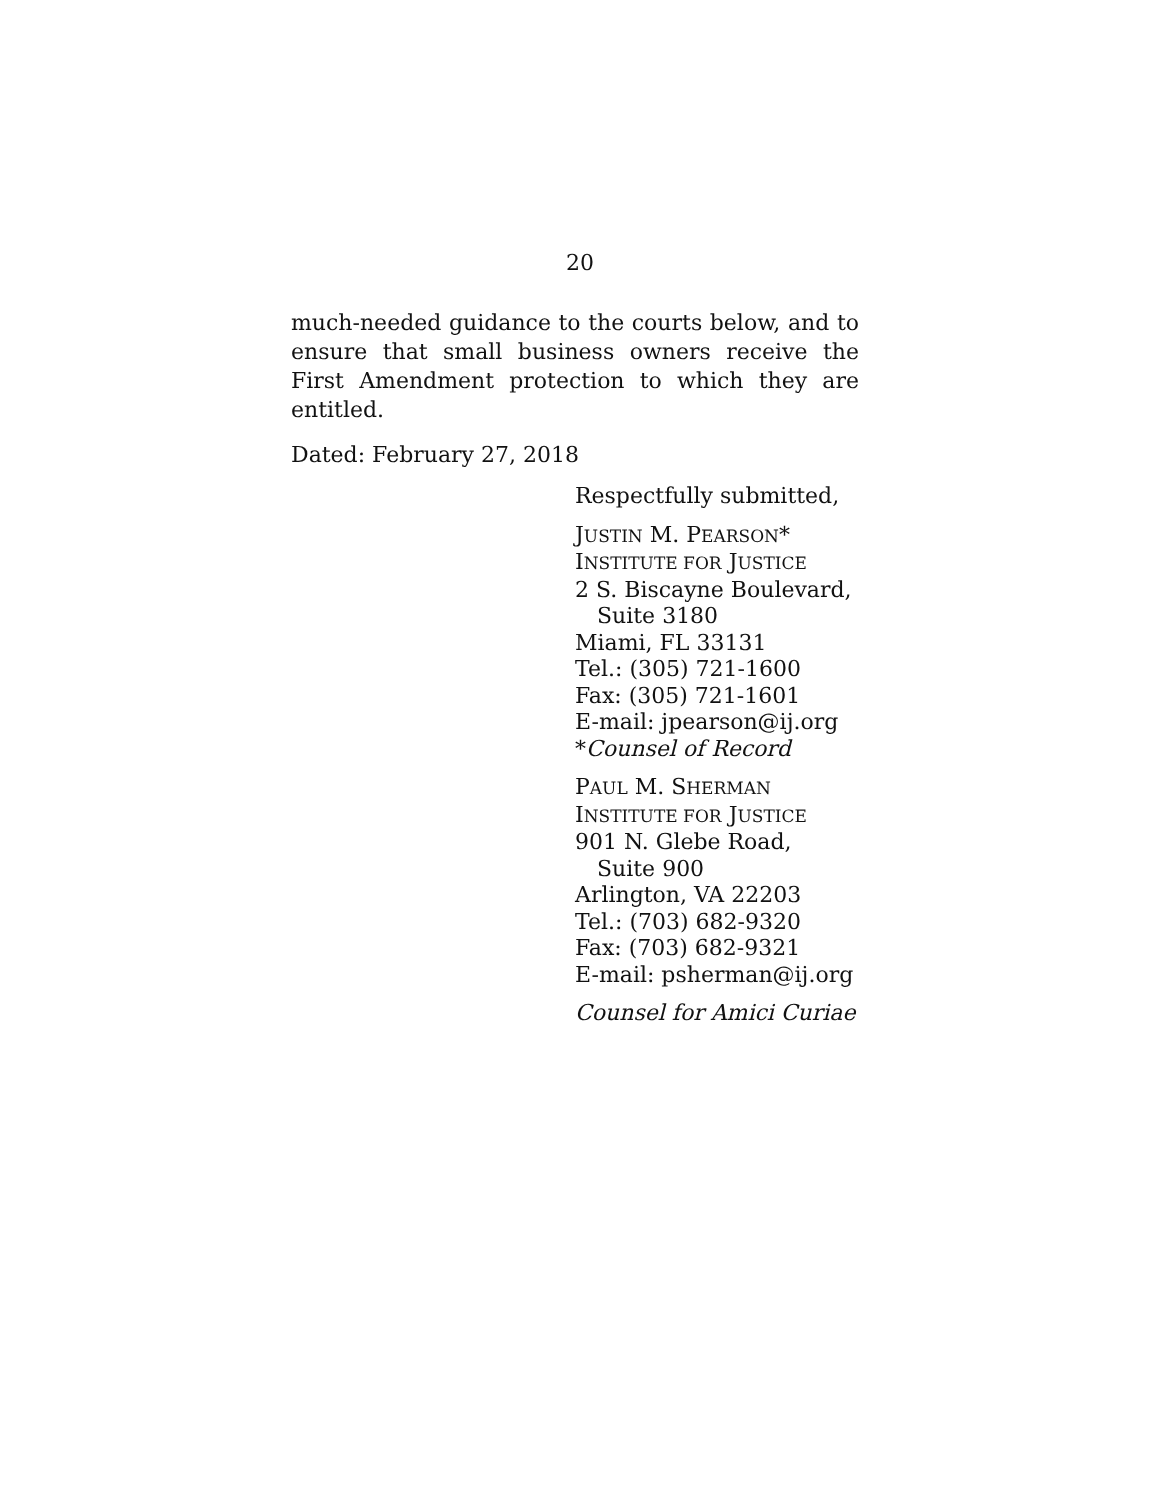20
much-needed guidance to the courts below, and to ensure that small business owners receive the First Amendment protection to which they are entitled.
Dated: February 27, 2018
Respectfully submitted,
JUSTIN M. PEARSON*
INSTITUTE FOR JUSTICE
2 S. Biscayne Boulevard,
Suite 3180
Miami, FL 33131
Tel.: (305) 721-1600
Fax: (305) 721-1601
E-mail: jpearson@ij.org
*Counsel of Record
PAUL M. SHERMAN
INSTITUTE FOR JUSTICE
901 N. Glebe Road,
Suite 900
Arlington, VA 22203
Tel.: (703) 682-9320
Fax: (703) 682-9321
E-mail: psherman@ij.org
Counsel for Amici Curiae